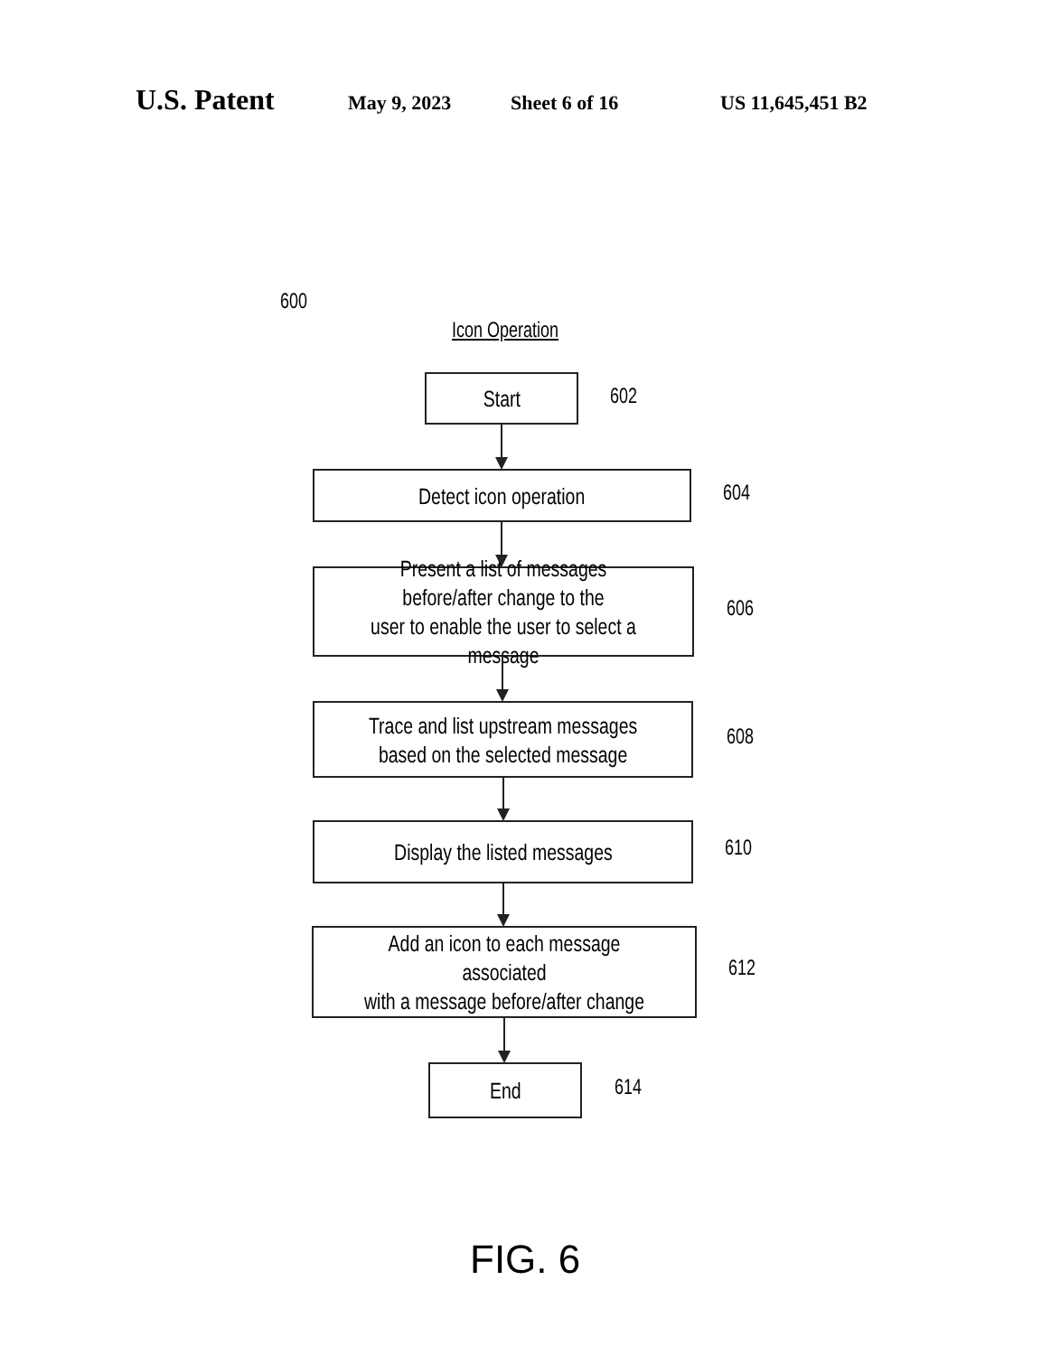U.S. Patent
May 9, 2023 Sheet 6 of 16 US 11,645,451 B2
600
Icon Operation
Start 602
Detect icon operation 604
Present a list of messages before/after change to the
user to enable the user to select a message
606
Trace and list upstream messages
based on the selected message
608
Display the listed messages
610
Add an icon to each message associated
with a message before/after change
612
End 614
FIG. 6